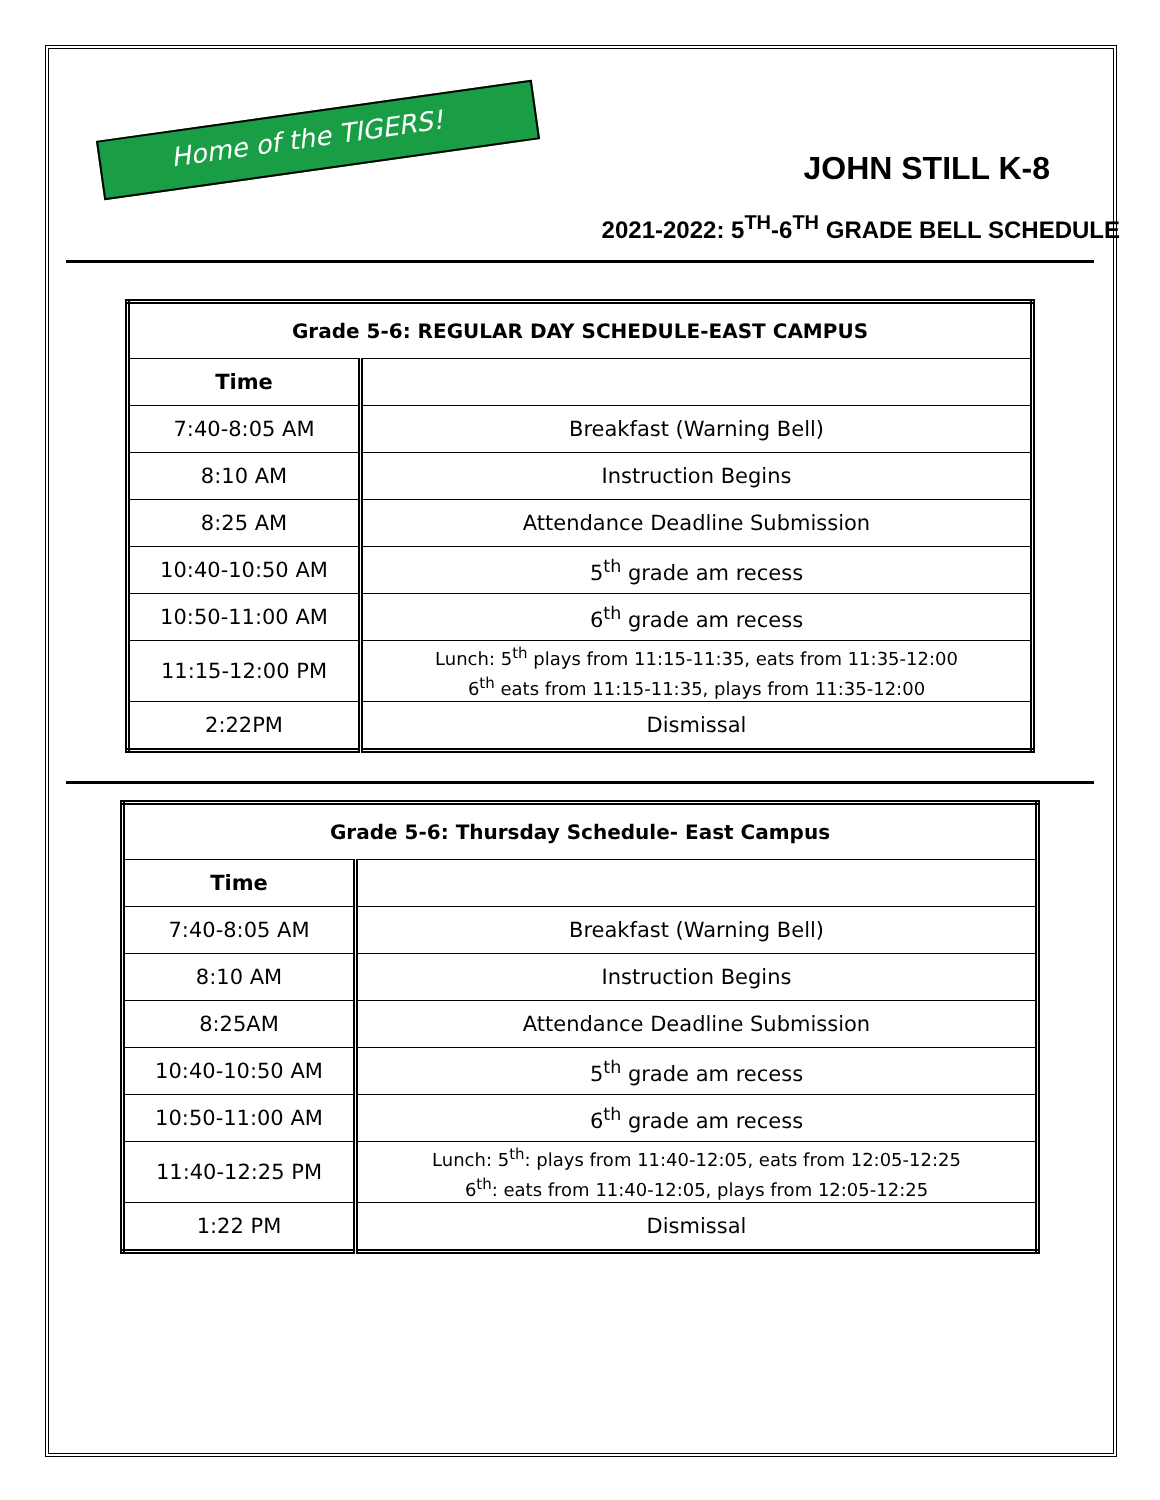Home of the TIGERS!
JOHN STILL K-8
2021-2022: 5<sup>TH</sup>-6<sup>TH</sup> GRADE BELL SCHEDULE
| Grade 5-6: REGULAR DAY SCHEDULE-EAST CAMPUS | |
| --- | --- |
| Time | |
| 7:40-8:05 AM | Breakfast (Warning Bell) |
| 8:10 AM | Instruction Begins |
| 8:25 AM | Attendance Deadline Submission |
| 10:40-10:50 AM | 5<sup>th</sup> grade am recess |
| 10:50-11:00 AM | 6<sup>th</sup> grade am recess |
| 11:15-12:00 PM | Lunch: 5<sup>th</sup> plays from 11:15-11:35, eats from 11:35-12:00 6<sup>th</sup> eats from 11:15-11:35, plays from 11:35-12:00 |
| 2:22PM | Dismissal |
| Grade 5-6: Thursday Schedule- East Campus | |
| --- | --- |
| Time | |
| 7:40-8:05 AM | Breakfast (Warning Bell) |
| 8:10 AM | Instruction Begins |
| 8:25AM | Attendance Deadline Submission |
| 10:40-10:50 AM | 5<sup>th</sup> grade am recess |
| 10:50-11:00 AM | 6<sup>th</sup> grade am recess |
| 11:40-12:25 PM | Lunch: 5<sup>th</sup>: plays from 11:40-12:05, eats from 12:05-12:25 6<sup>th</sup>: eats from 11:40-12:05, plays from 12:05-12:25 |
| 1:22 PM | Dismissal |